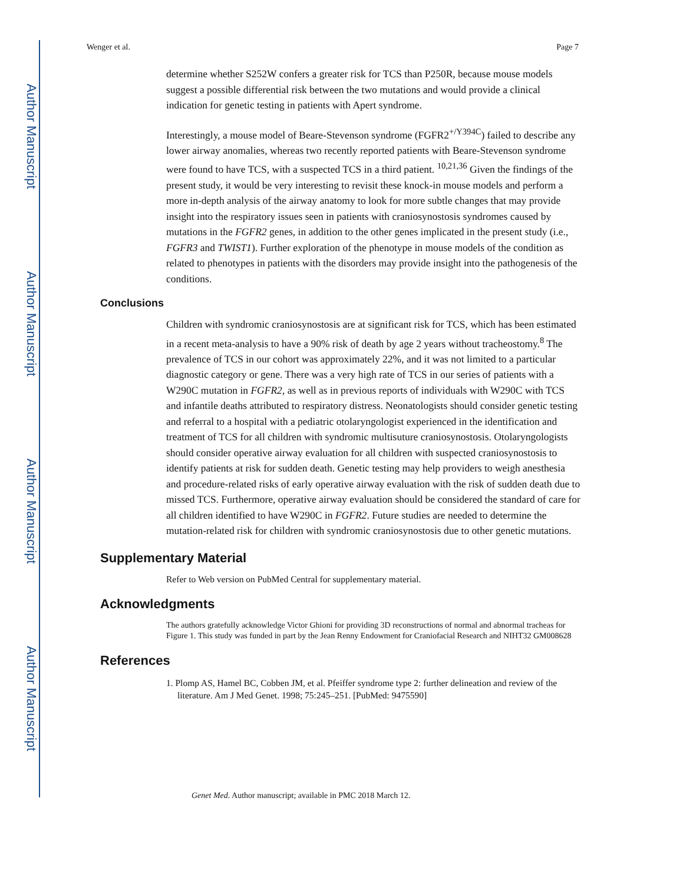Author Manuscript
Author Manuscript
Author Manuscript
Author Manuscript
Wenger et al. Page 7
determine whether S252W confers a greater risk for TCS than P250R, because mouse models suggest a possible differential risk between the two mutations and would provide a clinical indication for genetic testing in patients with Apert syndrome.
Interestingly, a mouse model of Beare-Stevenson syndrome (FGFR2<sup>+/Y394C</sup>) failed to describe any lower airway anomalies, whereas two recently reported patients with Beare-Stevenson syndrome were found to have TCS, with a suspected TCS in a third patient. <sup>10,21,36</sup> Given the findings of the present study, it would be very interesting to revisit these knock-in mouse models and perform a more in-depth analysis of the airway anatomy to look for more subtle changes that may provide insight into the respiratory issues seen in patients with craniosynostosis syndromes caused by mutations in the FGFR2 genes, in addition to the other genes implicated in the present study (i.e., FGFR3 and TWIST1). Further exploration of the phenotype in mouse models of the condition as related to phenotypes in patients with the disorders may provide insight into the pathogenesis of the conditions.
Conclusions
Children with syndromic craniosynostosis are at significant risk for TCS, which has been estimated in a recent meta-analysis to have a 90% risk of death by age 2 years without tracheostomy.<sup>8</sup> The prevalence of TCS in our cohort was approximately 22%, and it was not limited to a particular diagnostic category or gene. There was a very high rate of TCS in our series of patients with a W290C mutation in FGFR2, as well as in previous reports of individuals with W290C with TCS and infantile deaths attributed to respiratory distress. Neonatologists should consider genetic testing and referral to a hospital with a pediatric otolaryngologist experienced in the identification and treatment of TCS for all children with syndromic multisuture craniosynostosis. Otolaryngologists should consider operative airway evaluation for all children with suspected craniosynostosis to identify patients at risk for sudden death. Genetic testing may help providers to weigh anesthesia and procedure-related risks of early operative airway evaluation with the risk of sudden death due to missed TCS. Furthermore, operative airway evaluation should be considered the standard of care for all children identified to have W290C in FGFR2. Future studies are needed to determine the mutation-related risk for children with syndromic craniosynostosis due to other genetic mutations.
Supplementary Material
Refer to Web version on PubMed Central for supplementary material.
Acknowledgments
The authors gratefully acknowledge Victor Ghioni for providing 3D reconstructions of normal and abnormal tracheas for Figure 1. This study was funded in part by the Jean Renny Endowment for Craniofacial Research and NIHT32 GM008628
References
1. Plomp AS, Hamel BC, Cobben JM, et al. Pfeiffer syndrome type 2: further delineation and review of the literature. Am J Med Genet. 1998; 75:245–251. [PubMed: 9475590]
Genet Med. Author manuscript; available in PMC 2018 March 12.